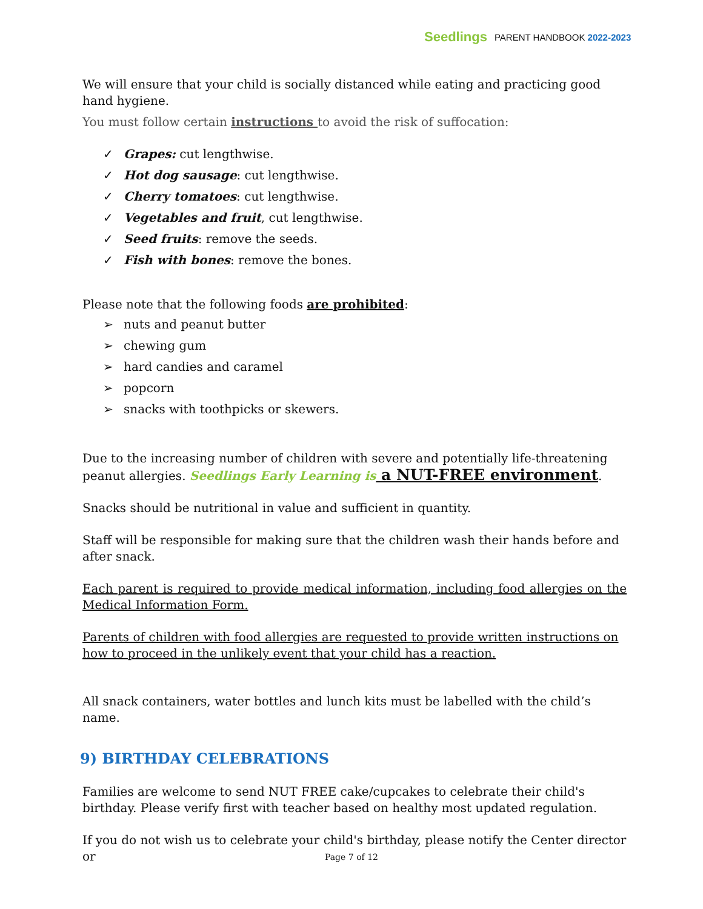Seedlings PARENT HANDBOOK 2022-2023
We will ensure that your child is socially distanced while eating and practicing good hand hygiene.
You must follow certain instructions to avoid the risk of suffocation:
✓ Grapes: cut lengthwise.
✓ Hot dog sausage: cut lengthwise.
✓ Cherry tomatoes: cut lengthwise.
✓ Vegetables and fruit, cut lengthwise.
✓ Seed fruits: remove the seeds.
✓ Fish with bones: remove the bones.
Please note that the following foods are prohibited:
➢ nuts and peanut butter
➢ chewing gum
➢ hard candies and caramel
➢ popcorn
➢ snacks with toothpicks or skewers.
Due to the increasing number of children with severe and potentially life-threatening peanut allergies. Seedlings Early Learning is a NUT-FREE environment.
Snacks should be nutritional in value and sufficient in quantity.
Staff will be responsible for making sure that the children wash their hands before and after snack.
Each parent is required to provide medical information, including food allergies on the Medical Information Form.
Parents of children with food allergies are requested to provide written instructions on how to proceed in the unlikely event that your child has a reaction.
All snack containers, water bottles and lunch kits must be labelled with the child’s name.
9) BIRTHDAY CELEBRATIONS
Families are welcome to send NUT FREE cake/cupcakes to celebrate their child's birthday. Please verify first with teacher based on healthy most updated regulation.
If you do not wish us to celebrate your child's birthday, please notify the Center director or
Page 7 of 12